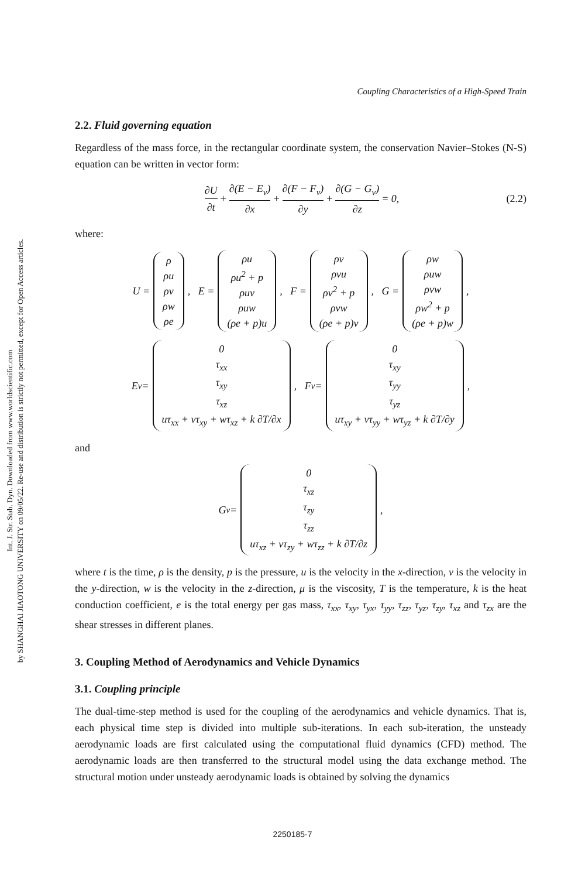Int. J. Str. Stab. Dyn. Downloaded from www.worldscientific.com
by SHANGHAI JIAOTONG UNIVERSITY on 09/05/22. Re-use and distribution is strictly not permitted, except for Open Access articles.
Coupling Characteristics of a High-Speed Train
2.2. Fluid governing equation
Regardless of the mass force, in the rectangular coordinate system, the conservation Navier–Stokes (N-S) equation can be written in vector form:
∂U ∂t + ∂(E − E<sub>v</sub>) ∂x + ∂(F − F<sub>v</sub>) ∂y + ∂(G − G<sub>v</sub>) ∂z = 0, (2.2)
where:
U = ρ ρu ρv ρw ρe, E = ρu ρu<sup>2</sup> + p ρuv ρuw (ρe + p)u, F = ρv ρvu ρv<sup>2</sup> + p ρvw (ρe + p)v, G = ρw ρuw ρvw ρw<sup>2</sup> + p (ρe + p)w,
E<sub>v</sub> = 0 τ<sub>xx</sub> τ<sub>xy</sub> τ<sub>xz</sub> uτ<sub>xx</sub> + vτ<sub>xy</sub> + wτ<sub>xz</sub> + k ∂T/∂x, F<sub>v</sub> = 0 τ<sub>xy</sub> τ<sub>yy</sub> τ<sub>yz</sub> uτ<sub>xy</sub> + vτ<sub>yy</sub> + wτ<sub>yz</sub> + k ∂T/∂y,
and
G<sub>v</sub> = 0 τ<sub>xz</sub> τ<sub>zy</sub> τ<sub>zz</sub> uτ<sub>xz</sub> + vτ<sub>zy</sub> + wτ<sub>zz</sub> + k ∂T/∂z,
where t is the time, ρ is the density, p is the pressure, u is the velocity in the x-direction, v is the velocity in the y-direction, w is the velocity in the z-direction, μ is the viscosity, T is the temperature, k is the heat conduction coefficient, e is the total energy per gas mass, τ<sub>xx</sub>, τ<sub>xy</sub>, τ<sub>yx</sub>, τ<sub>yy</sub>, τ<sub>zz</sub>, τ<sub>yz</sub>, τ<sub>zy</sub>, τ<sub>xz</sub> and τ<sub>zx</sub> are the shear stresses in different planes.
3. Coupling Method of Aerodynamics and Vehicle Dynamics
3.1. Coupling principle
The dual-time-step method is used for the coupling of the aerodynamics and vehicle dynamics. That is, each physical time step is divided into multiple sub-iterations. In each sub-iteration, the unsteady aerodynamic loads are first calculated using the computational fluid dynamics (CFD) method. The aerodynamic loads are then transferred to the structural model using the data exchange method. The structural motion under unsteady aerodynamic loads is obtained by solving the dynamics
2250185-7